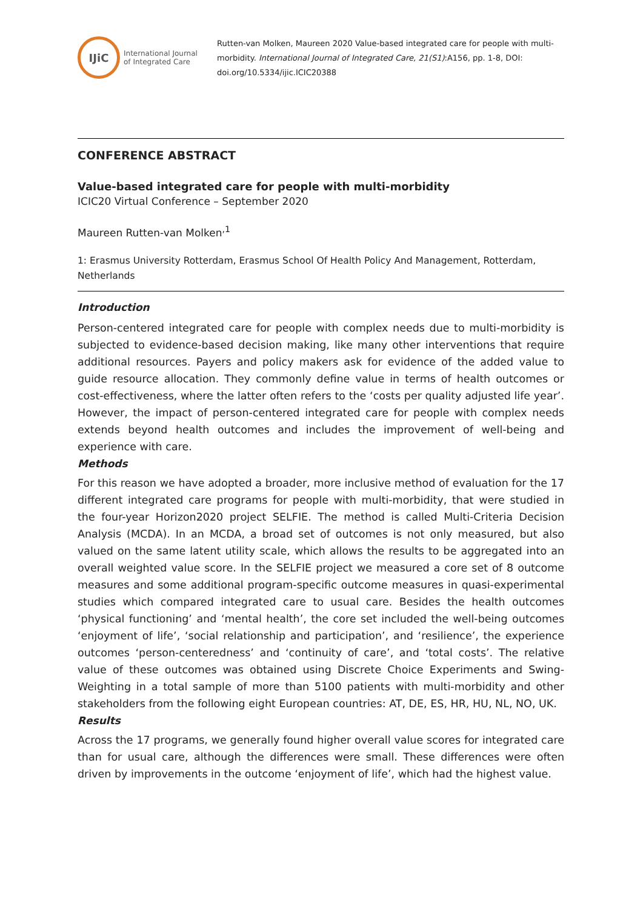IJiC
International Journal
of Integrated Care
Rutten-van Molken, Maureen 2020 Value-based integrated care for people with multi-morbidity. International Journal of Integrated Care, 21(S1):A156, pp. 1-8, DOI: doi.org/10.5334/ijic.ICIC20388
CONFERENCE ABSTRACT
Value-based integrated care for people with multi-morbidity
ICIC20 Virtual Conference – September 2020
Maureen Rutten-van Molken<sup>,1</sup>
1: Erasmus University Rotterdam, Erasmus School Of Health Policy And Management, Rotterdam, Netherlands
Introduction
Person-centered integrated care for people with complex needs due to multi-morbidity is subjected to evidence-based decision making, like many other interventions that require additional resources. Payers and policy makers ask for evidence of the added value to guide resource allocation. They commonly define value in terms of health outcomes or cost-effectiveness, where the latter often refers to the ‘costs per quality adjusted life year’. However, the impact of person-centered integrated care for people with complex needs extends beyond health outcomes and includes the improvement of well-being and experience with care.
Methods
For this reason we have adopted a broader, more inclusive method of evaluation for the 17 different integrated care programs for people with multi-morbidity, that were studied in the four-year Horizon2020 project SELFIE. The method is called Multi-Criteria Decision Analysis (MCDA). In an MCDA, a broad set of outcomes is not only measured, but also valued on the same latent utility scale, which allows the results to be aggregated into an overall weighted value score. In the SELFIE project we measured a core set of 8 outcome measures and some additional program-specific outcome measures in quasi-experimental studies which compared integrated care to usual care. Besides the health outcomes ‘physical functioning’ and ‘mental health’, the core set included the well-being outcomes ‘enjoyment of life’, ‘social relationship and participation’, and ‘resilience’, the experience outcomes ‘person-centeredness’ and ‘continuity of care’, and ‘total costs’. The relative value of these outcomes was obtained using Discrete Choice Experiments and Swing-Weighting in a total sample of more than 5100 patients with multi-morbidity and other stakeholders from the following eight European countries: AT, DE, ES, HR, HU, NL, NO, UK.
Results
Across the 17 programs, we generally found higher overall value scores for integrated care than for usual care, although the differences were small. These differences were often driven by improvements in the outcome ‘enjoyment of life’, which had the highest value.